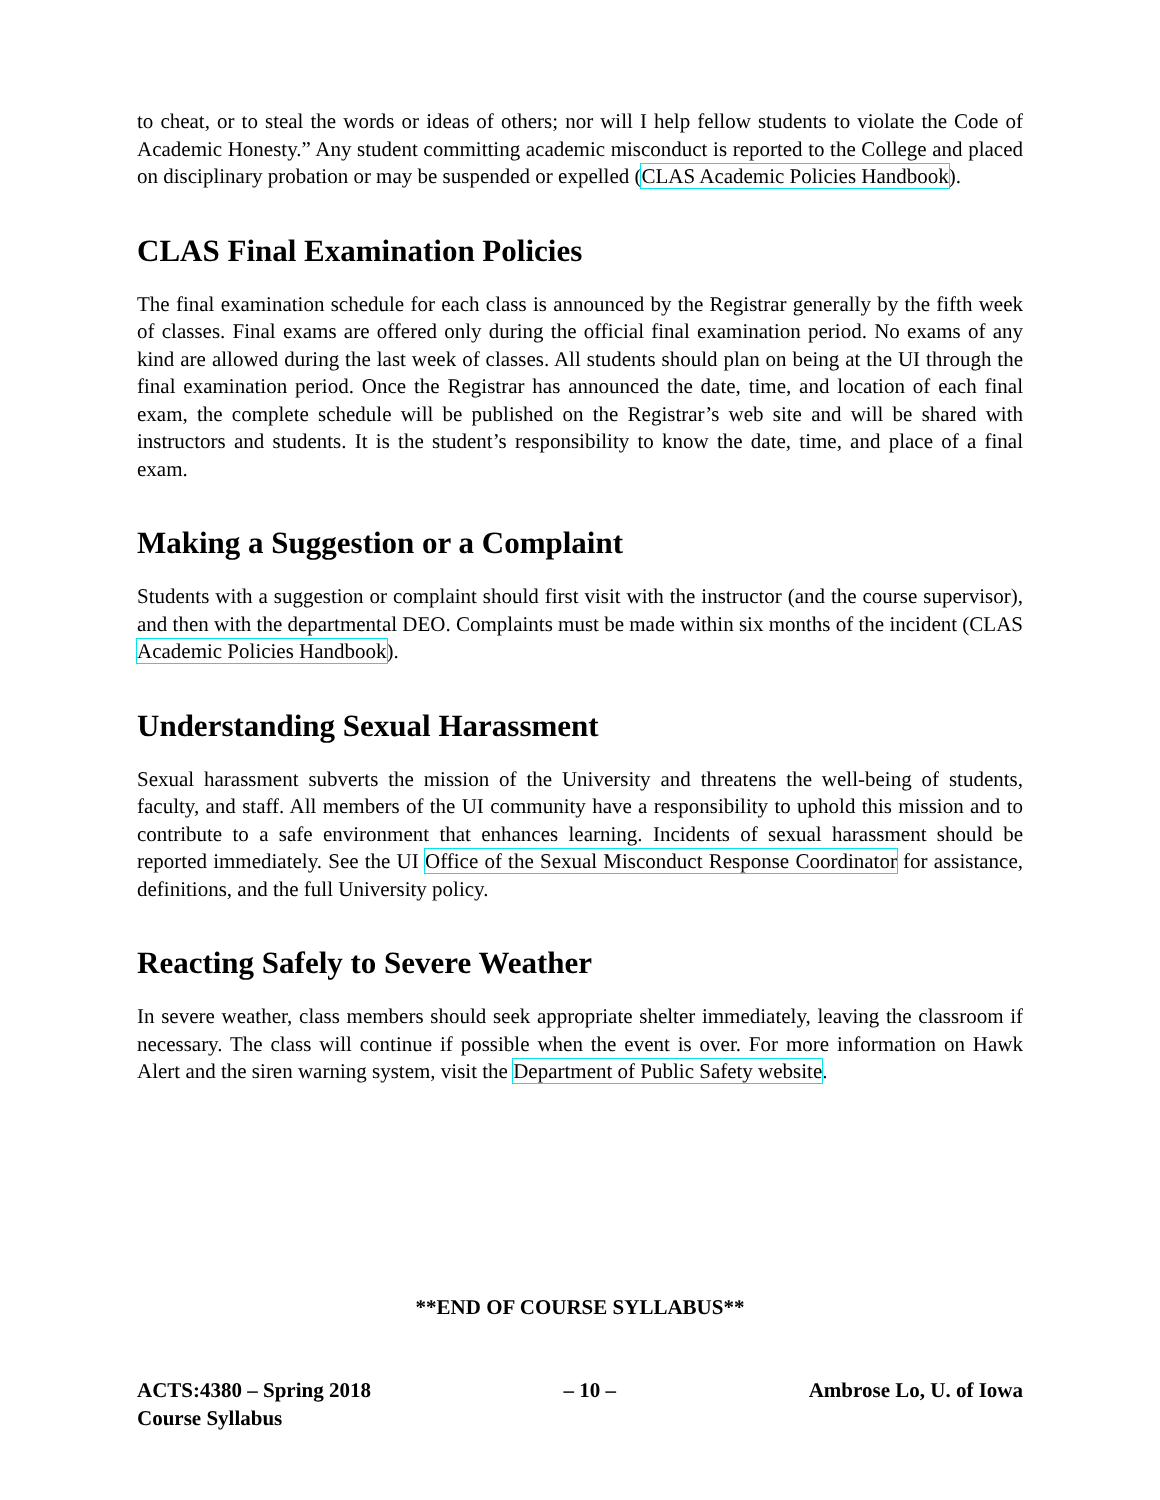to cheat, or to steal the words or ideas of others; nor will I help fellow students to violate the Code of Academic Honesty.” Any student committing academic misconduct is reported to the College and placed on disciplinary probation or may be suspended or expelled (CLAS Academic Policies Handbook).
CLAS Final Examination Policies
The final examination schedule for each class is announced by the Registrar generally by the fifth week of classes. Final exams are offered only during the official final examination period. No exams of any kind are allowed during the last week of classes. All students should plan on being at the UI through the final examination period. Once the Registrar has announced the date, time, and location of each final exam, the complete schedule will be published on the Registrar’s web site and will be shared with instructors and students. It is the student’s responsibility to know the date, time, and place of a final exam.
Making a Suggestion or a Complaint
Students with a suggestion or complaint should first visit with the instructor (and the course supervisor), and then with the departmental DEO. Complaints must be made within six months of the incident (CLAS Academic Policies Handbook).
Understanding Sexual Harassment
Sexual harassment subverts the mission of the University and threatens the well-being of students, faculty, and staff. All members of the UI community have a responsibility to uphold this mission and to contribute to a safe environment that enhances learning. Incidents of sexual harassment should be reported immediately. See the UI Office of the Sexual Misconduct Response Coordinator for assistance, definitions, and the full University policy.
Reacting Safely to Severe Weather
In severe weather, class members should seek appropriate shelter immediately, leaving the classroom if necessary. The class will continue if possible when the event is over. For more information on Hawk Alert and the siren warning system, visit the Department of Public Safety website.
**END OF COURSE SYLLABUS**
ACTS:4380 – Spring 2018
Course Syllabus
– 10 – Ambrose Lo, U. of Iowa